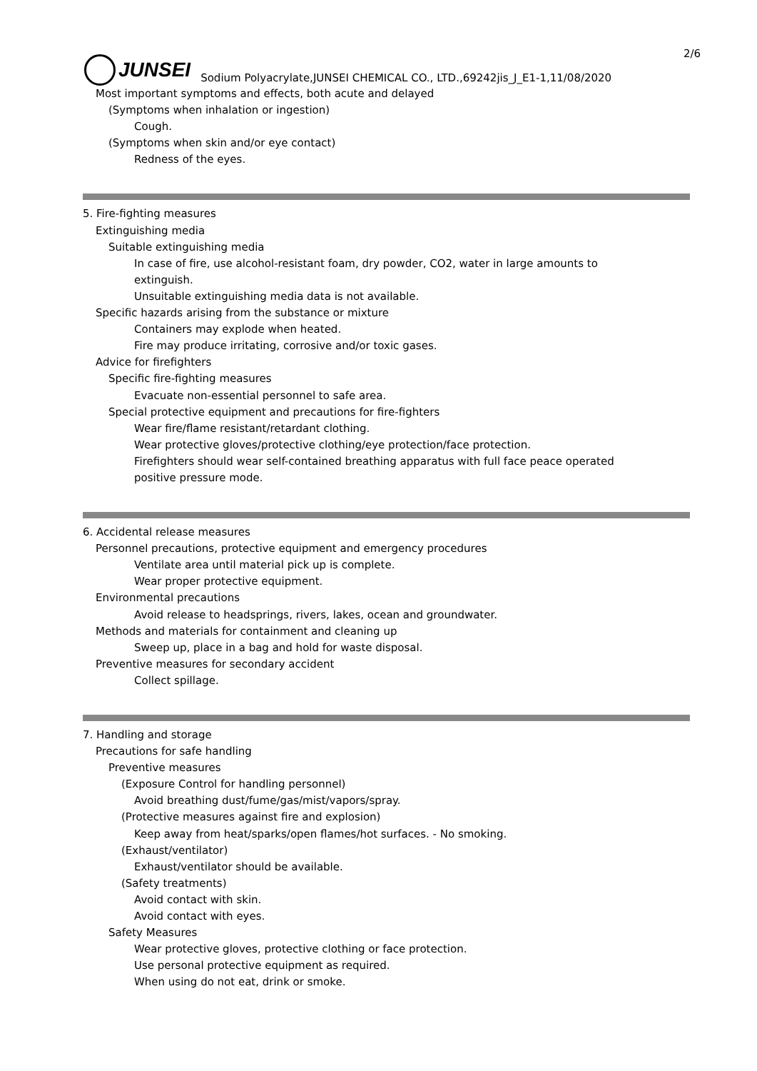2/6
JUNSEI
Sodium Polyacrylate,JUNSEI CHEMICAL CO., LTD.,69242jis_J_E1-1,11/08/2020
Most important symptoms and effects, both acute and delayed
(Symptoms when inhalation or ingestion)
Cough.
(Symptoms when skin and/or eye contact)
Redness of the eyes.
5. Fire-fighting measures
Extinguishing media
Suitable extinguishing media
In case of fire, use alcohol-resistant foam, dry powder, CO2, water in large amounts to
extinguish.
Unsuitable extinguishing media data is not available.
Specific hazards arising from the substance or mixture
Containers may explode when heated.
Fire may produce irritating, corrosive and/or toxic gases.
Advice for firefighters
Specific fire-fighting measures
Evacuate non-essential personnel to safe area.
Special protective equipment and precautions for fire-fighters
Wear fire/flame resistant/retardant clothing.
Wear protective gloves/protective clothing/eye protection/face protection.
Firefighters should wear self-contained breathing apparatus with full face peace operated
positive pressure mode.
6. Accidental release measures
Personnel precautions, protective equipment and emergency procedures
Ventilate area until material pick up is complete.
Wear proper protective equipment.
Environmental precautions
Avoid release to headsprings, rivers, lakes, ocean and groundwater.
Methods and materials for containment and cleaning up
Sweep up, place in a bag and hold for waste disposal.
Preventive measures for secondary accident
Collect spillage.
7. Handling and storage
Precautions for safe handling
Preventive measures
(Exposure Control for handling personnel)
Avoid breathing dust/fume/gas/mist/vapors/spray.
(Protective measures against fire and explosion)
Keep away from heat/sparks/open flames/hot surfaces. - No smoking.
(Exhaust/ventilator)
Exhaust/ventilator should be available.
(Safety treatments)
Avoid contact with skin.
Avoid contact with eyes.
Safety Measures
Wear protective gloves, protective clothing or face protection.
Use personal protective equipment as required.
When using do not eat, drink or smoke.